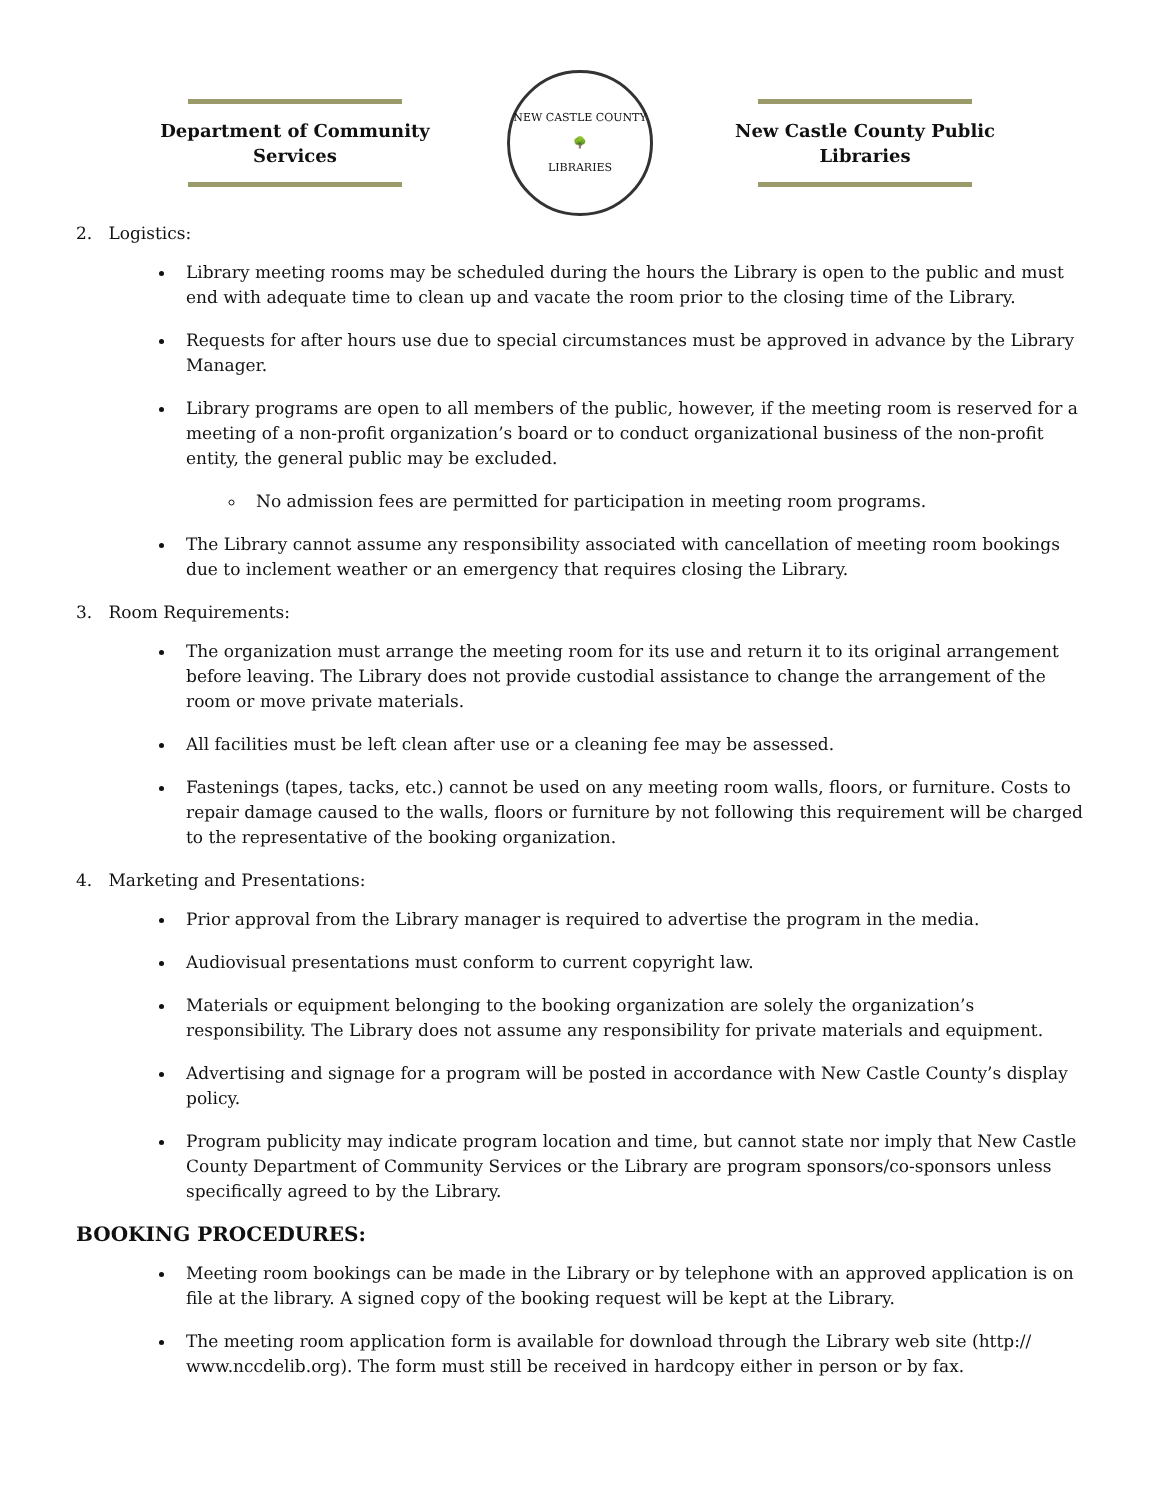Department of Community Services
NEW CASTLE COUNTY
🌳
LIBRARIES
New Castle County Public Libraries
2. Logistics:
Library meeting rooms may be scheduled during the hours the Library is open to the public and must end with adequate time to clean up and vacate the room prior to the closing time of the Library.
Requests for after hours use due to special circumstances must be approved in advance by the Library Manager.
Library programs are open to all members of the public, however, if the meeting room is reserved for a meeting of a non-profit organization’s board or to conduct organizational business of the non-profit entity, the general public may be excluded.
No admission fees are permitted for participation in meeting room programs.
The Library cannot assume any responsibility associated with cancellation of meeting room bookings due to inclement weather or an emergency that requires closing the Library.
3. Room Requirements:
The organization must arrange the meeting room for its use and return it to its original arrangement before leaving. The Library does not provide custodial assistance to change the arrangement of the room or move private materials.
All facilities must be left clean after use or a cleaning fee may be assessed.
Fastenings (tapes, tacks, etc.) cannot be used on any meeting room walls, floors, or furniture. Costs to repair damage caused to the walls, floors or furniture by not following this requirement will be charged to the representative of the booking organization.
4. Marketing and Presentations:
Prior approval from the Library manager is required to advertise the program in the media.
Audiovisual presentations must conform to current copyright law.
Materials or equipment belonging to the booking organization are solely the organization’s responsibility. The Library does not assume any responsibility for private materials and equipment.
Advertising and signage for a program will be posted in accordance with New Castle County’s display policy.
Program publicity may indicate program location and time, but cannot state nor imply that New Castle County Department of Community Services or the Library are program sponsors/co-sponsors unless specifically agreed to by the Library.
BOOKING PROCEDURES:
Meeting room bookings can be made in the Library or by telephone with an approved application is on file at the library. A signed copy of the booking request will be kept at the Library.
The meeting room application form is available for download through the Library web site (http:// www.nccdelib.org). The form must still be received in hardcopy either in person or by fax.